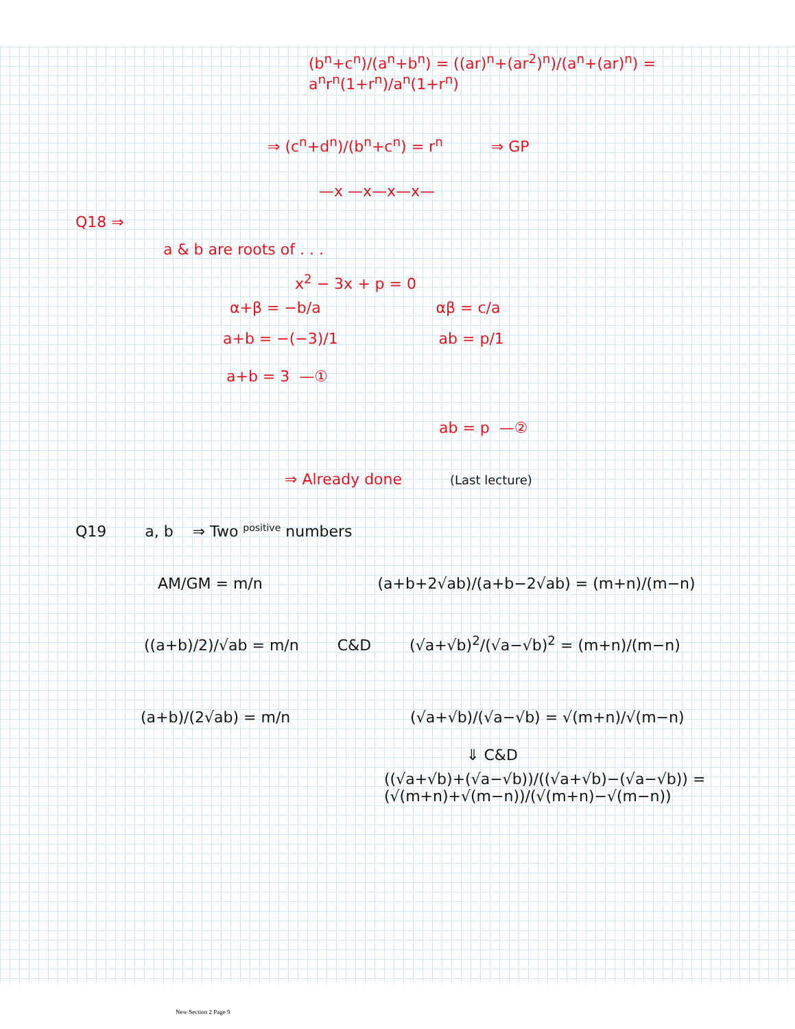(b<sup>n</sup>+c<sup>n</sup>)/(a<sup>n</sup>+b<sup>n</sup>) = ((ar)<sup>n</sup>+(ar<sup>2</sup>)<sup>n</sup>)/(a<sup>n</sup>+(ar)<sup>n</sup>) = a<sup>n</sup>r<sup>n</sup>(1+r<sup>n</sup>)/a<sup>n</sup>(1+r<sup>n</sup>)
⇒ (c<sup>n</sup>+d<sup>n</sup>)/(b<sup>n</sup>+c<sup>n</sup>) = r<sup>n</sup> ⇒ GP
—x —x—x—x—
Q18 ⇒
a & b are roots of . . .
x<sup>2</sup> − 3x + p = 0
α+β = −b/a αβ = c/a
a+b = −(−3)/1 ab = p/1
a+b = 3 —①
ab = p —②
⇒ Already done (Last lecture)
Q19 a, b ⇒ Two <sup>positive</sup> numbers
AM/GM = m/n (a+b+2√ab)/(a+b−2√ab) = (m+n)/(m−n)
((a+b)/2)/√ab = m/n C&D (√a+√b)<sup>2</sup>/(√a−√b)<sup>2</sup> = (m+n)/(m−n)
(a+b)/(2√ab) = m/n (√a+√b)/(√a−√b) = √(m+n)/√(m−n)
⇓ C&D
((√a+√b)+(√a−√b))/((√a+√b)−(√a−√b)) = (√(m+n)+√(m−n))/(√(m+n)−√(m−n))
New Section 2 Page 9